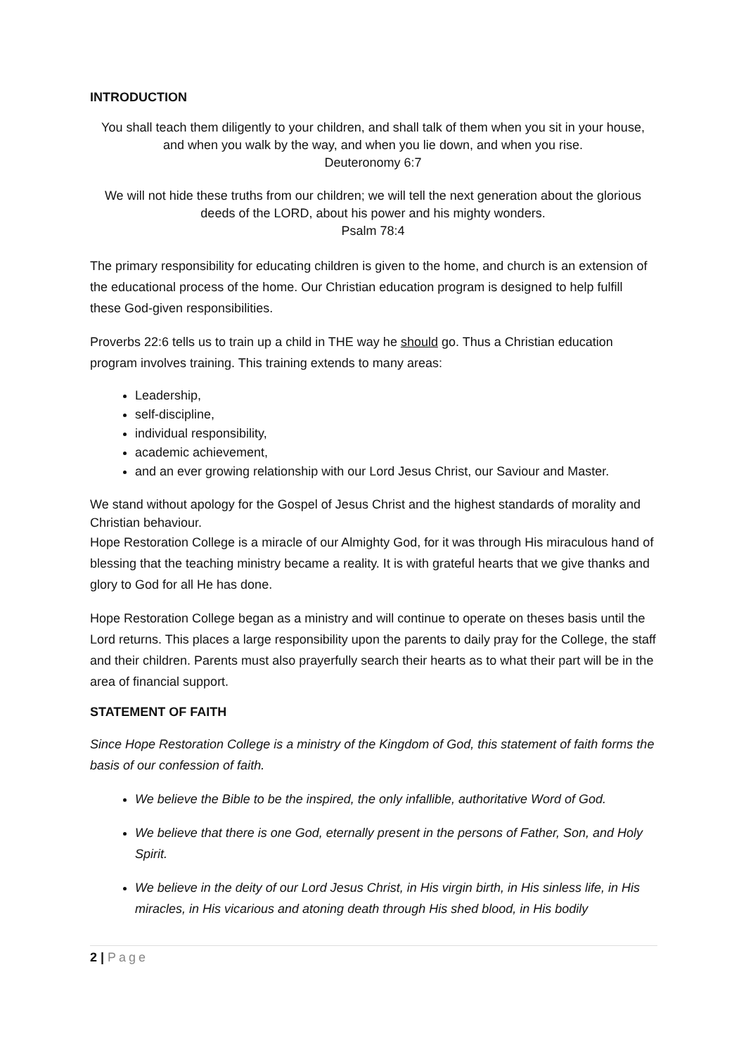INTRODUCTION
You shall teach them diligently to your children, and shall talk of them when you sit in your house, and when you walk by the way, and when you lie down, and when you rise.
Deuteronomy 6:7
We will not hide these truths from our children; we will tell the next generation about the glorious deeds of the LORD, about his power and his mighty wonders.
Psalm 78:4
The primary responsibility for educating children is given to the home, and church is an extension of the educational process of the home. Our Christian education program is designed to help fulfill these God-given responsibilities.
Proverbs 22:6 tells us to train up a child in THE way he should go. Thus a Christian education program involves training. This training extends to many areas:
Leadership,
self-discipline,
individual responsibility,
academic achievement,
and an ever growing relationship with our Lord Jesus Christ, our Saviour and Master.
We stand without apology for the Gospel of Jesus Christ and the highest standards of morality and Christian behaviour.
Hope Restoration College is a miracle of our Almighty God, for it was through His miraculous hand of blessing that the teaching ministry became a reality. It is with grateful hearts that we give thanks and glory to God for all He has done.
Hope Restoration College began as a ministry and will continue to operate on theses basis until the Lord returns. This places a large responsibility upon the parents to daily pray for the College, the staff and their children. Parents must also prayerfully search their hearts as to what their part will be in the area of financial support.
STATEMENT OF FAITH
Since Hope Restoration College is a ministry of the Kingdom of God, this statement of faith forms the basis of our confession of faith.
We believe the Bible to be the inspired, the only infallible, authoritative Word of God.
We believe that there is one God, eternally present in the persons of Father, Son, and Holy Spirit.
We believe in the deity of our Lord Jesus Christ, in His virgin birth, in His sinless life, in His miracles, in His vicarious and atoning death through His shed blood, in His bodily
2 | Page